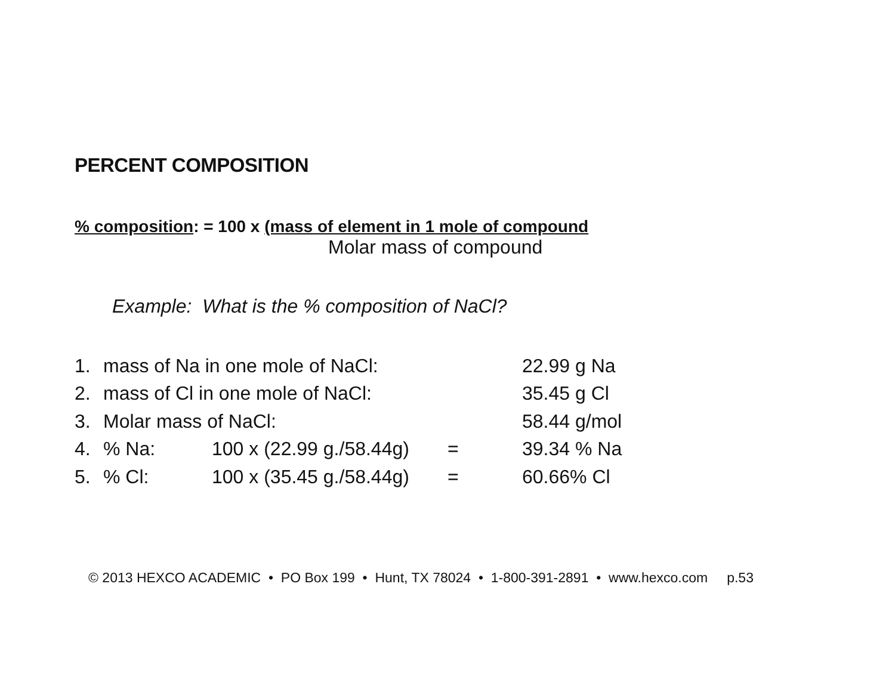PERCENT COMPOSITION
% composition: = 100 x (mass of element in 1 mole of compound
Molar mass of compound
Example: What is the % composition of NaCl?
| 1. | mass of Na in one mole of NaCl: | | | 22.99 g Na |
| 2. | mass of Cl in one mole of NaCl: | | | 35.45 g Cl |
| 3. | Molar mass of NaCl: | | | 58.44 g/mol |
| 4. | % Na: | 100 x (22.99 g./58.44g) | = | 39.34 % Na |
| 5. | % Cl: | 100 x (35.45 g./58.44g) | = | 60.66% Cl |
© 2013 HEXCO ACADEMIC • PO Box 199 • Hunt, TX 78024 • 1-800-391-2891 • www.hexco.com p.53